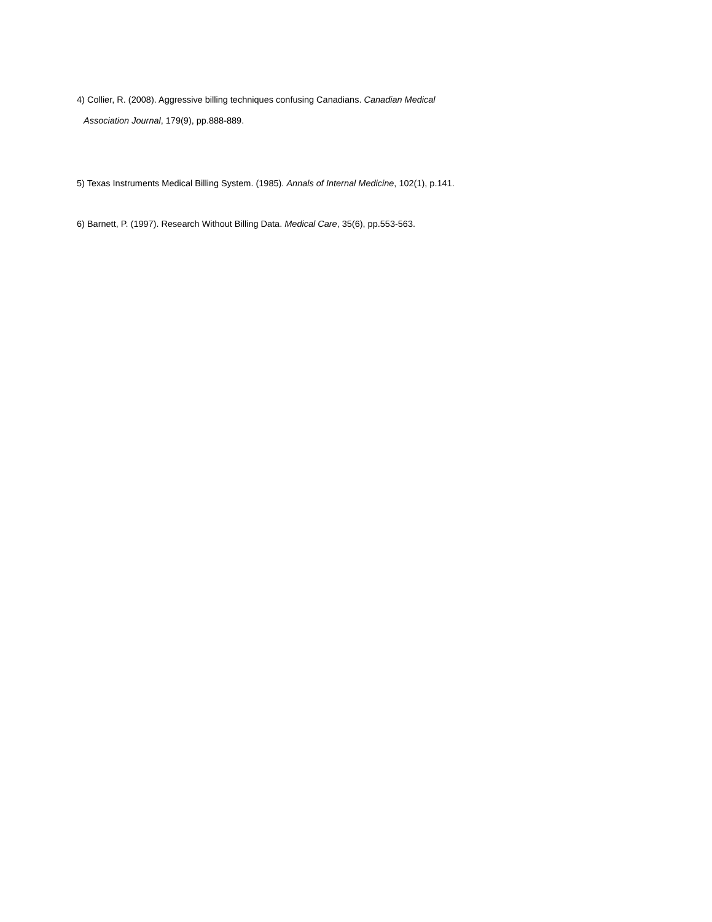4) Collier, R. (2008). Aggressive billing techniques confusing Canadians. Canadian Medical
Association Journal, 179(9), pp.888-889.
5) Texas Instruments Medical Billing System. (1985). Annals of Internal Medicine, 102(1), p.141.
6) Barnett, P. (1997). Research Without Billing Data. Medical Care, 35(6), pp.553-563.